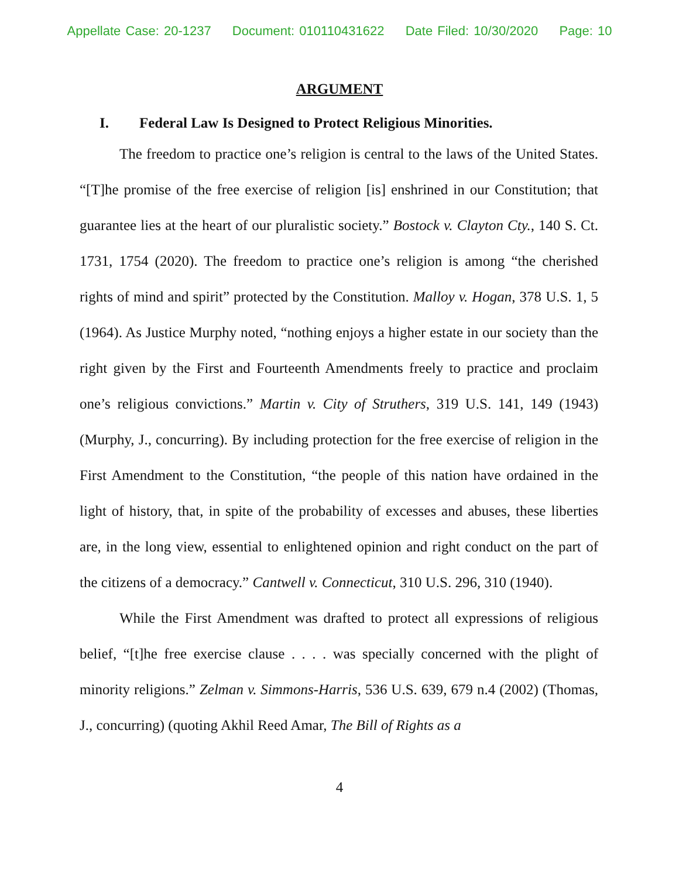Appellate Case: 20-1237 Document: 010110431622 Date Filed: 10/30/2020 Page: 10
ARGUMENT
I. Federal Law Is Designed to Protect Religious Minorities.
The freedom to practice one’s religion is central to the laws of the United States. “[T]he promise of the free exercise of religion [is] enshrined in our Constitution; that guarantee lies at the heart of our pluralistic society.” Bostock v. Clayton Cty., 140 S. Ct. 1731, 1754 (2020). The freedom to practice one’s religion is among “the cherished rights of mind and spirit” protected by the Constitution. Malloy v. Hogan, 378 U.S. 1, 5 (1964). As Justice Murphy noted, “nothing enjoys a higher estate in our society than the right given by the First and Fourteenth Amendments freely to practice and proclaim one’s religious convictions.” Martin v. City of Struthers, 319 U.S. 141, 149 (1943) (Murphy, J., concurring). By including protection for the free exercise of religion in the First Amendment to the Constitution, “the people of this nation have ordained in the light of history, that, in spite of the probability of excesses and abuses, these liberties are, in the long view, essential to enlightened opinion and right conduct on the part of the citizens of a democracy.” Cantwell v. Connecticut, 310 U.S. 296, 310 (1940).
While the First Amendment was drafted to protect all expressions of religious belief, “[t]he free exercise clause . . . . was specially concerned with the plight of minority religions.” Zelman v. Simmons-Harris, 536 U.S. 639, 679 n.4 (2002) (Thomas, J., concurring) (quoting Akhil Reed Amar, The Bill of Rights as a
4